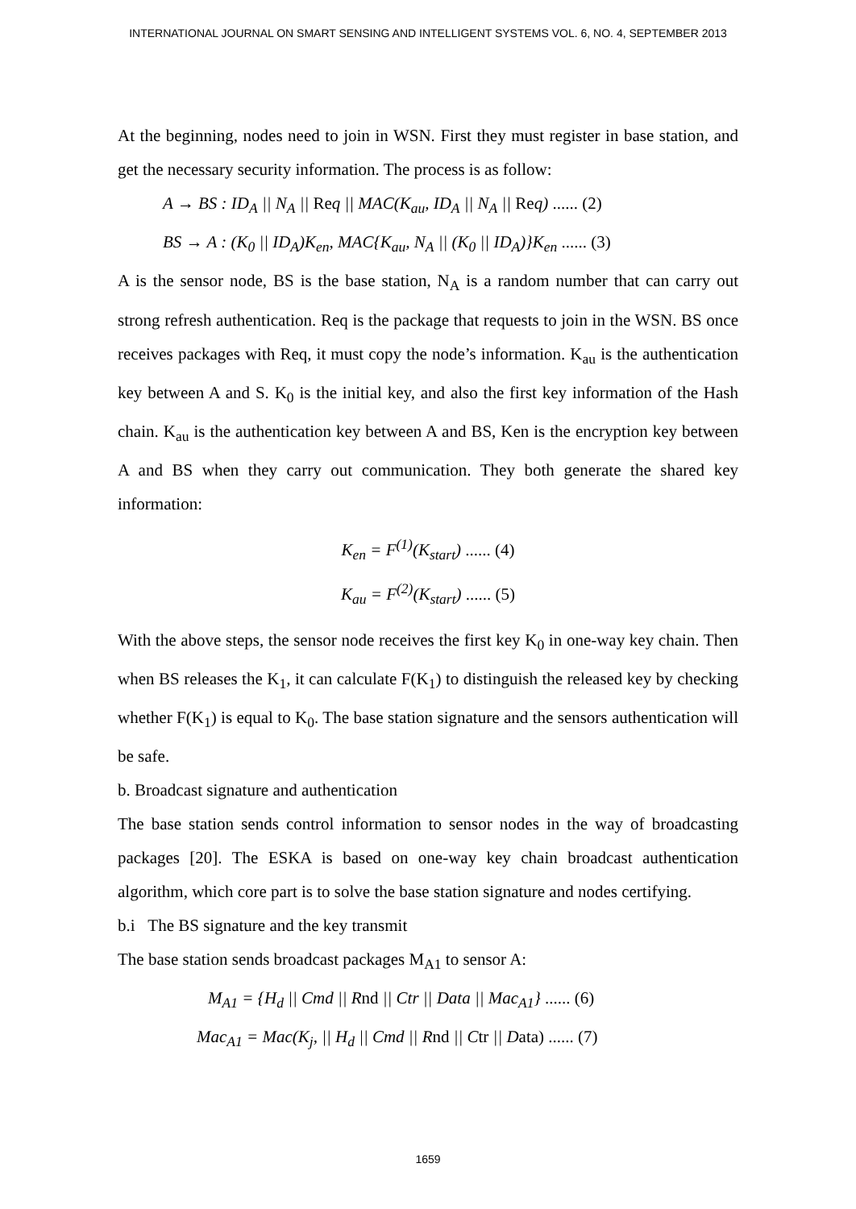INTERNATIONAL JOURNAL ON SMART SENSING AND INTELLIGENT SYSTEMS VOL. 6, NO. 4, SEPTEMBER 2013
At the beginning, nodes need to join in WSN. First they must register in base station, and get the necessary security information. The process is as follow:
A → BS : ID<sub>A</sub> || N<sub>A</sub> || Req || MAC(K<sub>au</sub>, ID<sub>A</sub> || N<sub>A</sub> || Req) ...... (2)
BS → A : (K<sub>0</sub> || ID<sub>A</sub>)K<sub>en</sub>, MAC{K<sub>au</sub>, N<sub>A</sub> || (K<sub>0</sub> || ID<sub>A</sub>)}K<sub>en</sub> ...... (3)
A is the sensor node, BS is the base station, N<sub>A</sub> is a random number that can carry out strong refresh authentication. Req is the package that requests to join in the WSN. BS once receives packages with Req, it must copy the node’s information. K<sub>au</sub> is the authentication key between A and S. K<sub>0</sub> is the initial key, and also the first key information of the Hash chain. K<sub>au</sub> is the authentication key between A and BS, Ken is the encryption key between A and BS when they carry out communication. They both generate the shared key information:
K<sub>en</sub> = F<sup>(1)</sup>(K<sub>start</sub>) ...... (4)
K<sub>au</sub> = F<sup>(2)</sup>(K<sub>start</sub>) ...... (5)
With the above steps, the sensor node receives the first key K<sub>0</sub> in one-way key chain. Then when BS releases the K<sub>1</sub>, it can calculate F(K<sub>1</sub>) to distinguish the released key by checking whether F(K<sub>1</sub>) is equal to K<sub>0</sub>. The base station signature and the sensors authentication will be safe.
b. Broadcast signature and authentication
The base station sends control information to sensor nodes in the way of broadcasting packages [20]. The ESKA is based on one-way key chain broadcast authentication algorithm, which core part is to solve the base station signature and nodes certifying.
b.i The BS signature and the key transmit
The base station sends broadcast packages M<sub>A1</sub> to sensor A:
M<sub>A1</sub> = {H<sub>d</sub> || Cmd || Rnd || Ctr || Data || Mac<sub>A1</sub>} ...... (6)
Mac<sub>A1</sub> = Mac(K<sub>j</sub>, || H<sub>d</sub> || Cmd || Rnd || Ctr || Data) ...... (7)
1659